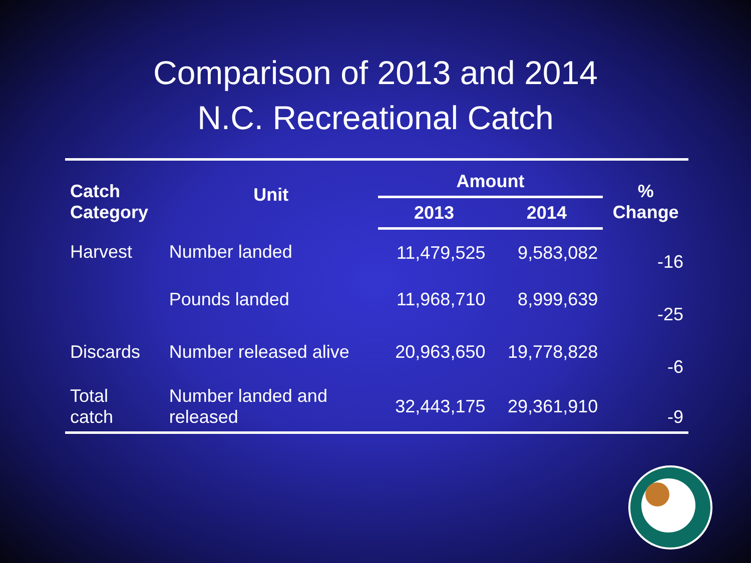Comparison of 2013 and 2014
N.C. Recreational Catch
| Catch Category | Unit | Amount | | % Change |
| --- | --- | --- | --- | --- |
| | | 2013 | 2014 | |
| Harvest | Number landed | 11,479,525 | 9,583,082 | -16 |
| | Pounds landed | 11,968,710 | 8,999,639 | -25 |
| Discards | Number released alive | 20,963,650 | 19,778,828 | -6 |
| Total catch | Number landed and released | 32,443,175 | 29,361,910 | -9 |